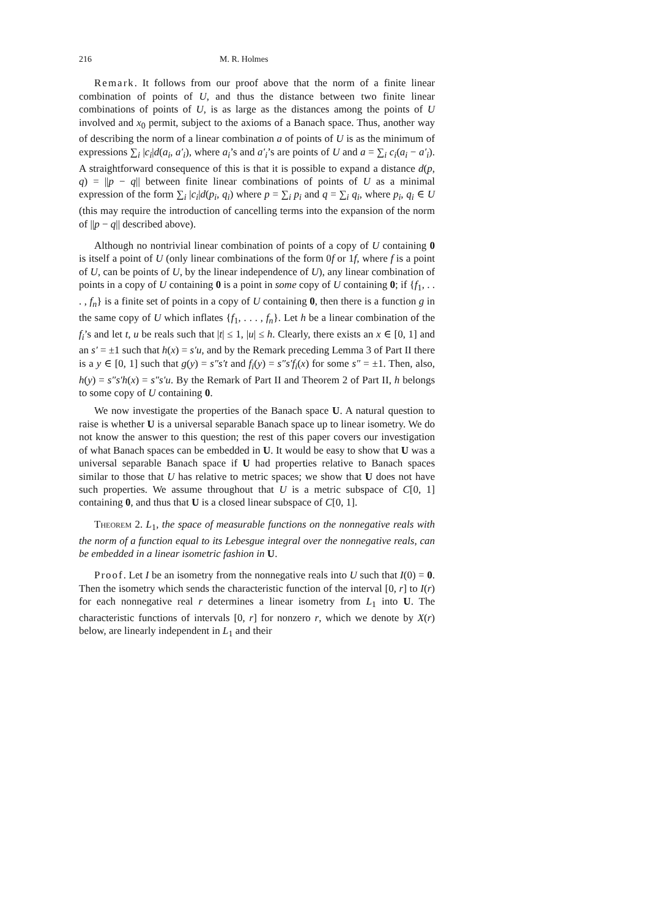216 M. R. Holmes
Remark. It follows from our proof above that the norm of a finite linear combination of points of U, and thus the distance between two finite linear combinations of points of U, is as large as the distances among the points of U involved and x<sub>0</sub> permit, subject to the axioms of a Banach space. Thus, another way of describing the norm of a linear combination a of points of U is as the minimum of expressions ∑<sub>i</sub> |c<sub>i</sub>|d(a<sub>i</sub>, a′<sub>i</sub>), where a<sub>i</sub>’s and a′<sub>i</sub>’s are points of U and a = ∑<sub>i</sub> c<sub>i</sub>(a<sub>i</sub> − a′<sub>i</sub>). A straightforward consequence of this is that it is possible to expand a distance d(p, q) = ||p − q|| between finite linear combinations of points of U as a minimal expression of the form ∑<sub>i</sub> |c<sub>i</sub>|d(p<sub>i</sub>, q<sub>i</sub>) where p = ∑<sub>i</sub> p<sub>i</sub> and q = ∑<sub>i</sub> q<sub>i</sub>, where p<sub>i</sub>, q<sub>i</sub> ∈ U (this may require the introduction of cancelling terms into the expansion of the norm of ||p − q|| described above).
Although no nontrivial linear combination of points of a copy of U containing 0 is itself a point of U (only linear combinations of the form 0f or 1f, where f is a point of U, can be points of U, by the linear independence of U), any linear combination of points in a copy of U containing 0 is a point in some copy of U containing 0; if {f<sub>1</sub>, . . . , f<sub>n</sub>} is a finite set of points in a copy of U containing 0, then there is a function g in the same copy of U which inflates {f<sub>1</sub>, . . . , f<sub>n</sub>}. Let h be a linear combination of the f<sub>i</sub>’s and let t, u be reals such that |t| ≤ 1, |u| ≤ h. Clearly, there exists an x ∈ [0, 1] and an s′ = ±1 such that h(x) = s′u, and by the Remark preceding Lemma 3 of Part II there is a y ∈ [0, 1] such that g(y) = s″s′t and f<sub>i</sub>(y) = s″s′f<sub>i</sub>(x) for some s″ = ±1. Then, also, h(y) = s″s′h(x) = s″s′u. By the Remark of Part II and Theorem 2 of Part II, h belongs to some copy of U containing 0.
We now investigate the properties of the Banach space U. A natural question to raise is whether U is a universal separable Banach space up to linear isometry. We do not know the answer to this question; the rest of this paper covers our investigation of what Banach spaces can be embedded in U. It would be easy to show that U was a universal separable Banach space if U had properties relative to Banach spaces similar to those that U has relative to metric spaces; we show that U does not have such properties. We assume throughout that U is a metric subspace of C[0, 1] containing 0, and thus that U is a closed linear subspace of C[0, 1].
Theorem 2. L<sub>1</sub>, the space of measurable functions on the nonnegative reals with the norm of a function equal to its Lebesgue integral over the nonnegative reals, can be embedded in a linear isometric fashion in U.
Proof. Let I be an isometry from the nonnegative reals into U such that I(0) = 0. Then the isometry which sends the characteristic function of the interval [0, r] to I(r) for each nonnegative real r determines a linear isometry from L<sub>1</sub> into U. The characteristic functions of intervals [0, r] for nonzero r, which we denote by X(r) below, are linearly independent in L<sub>1</sub> and their